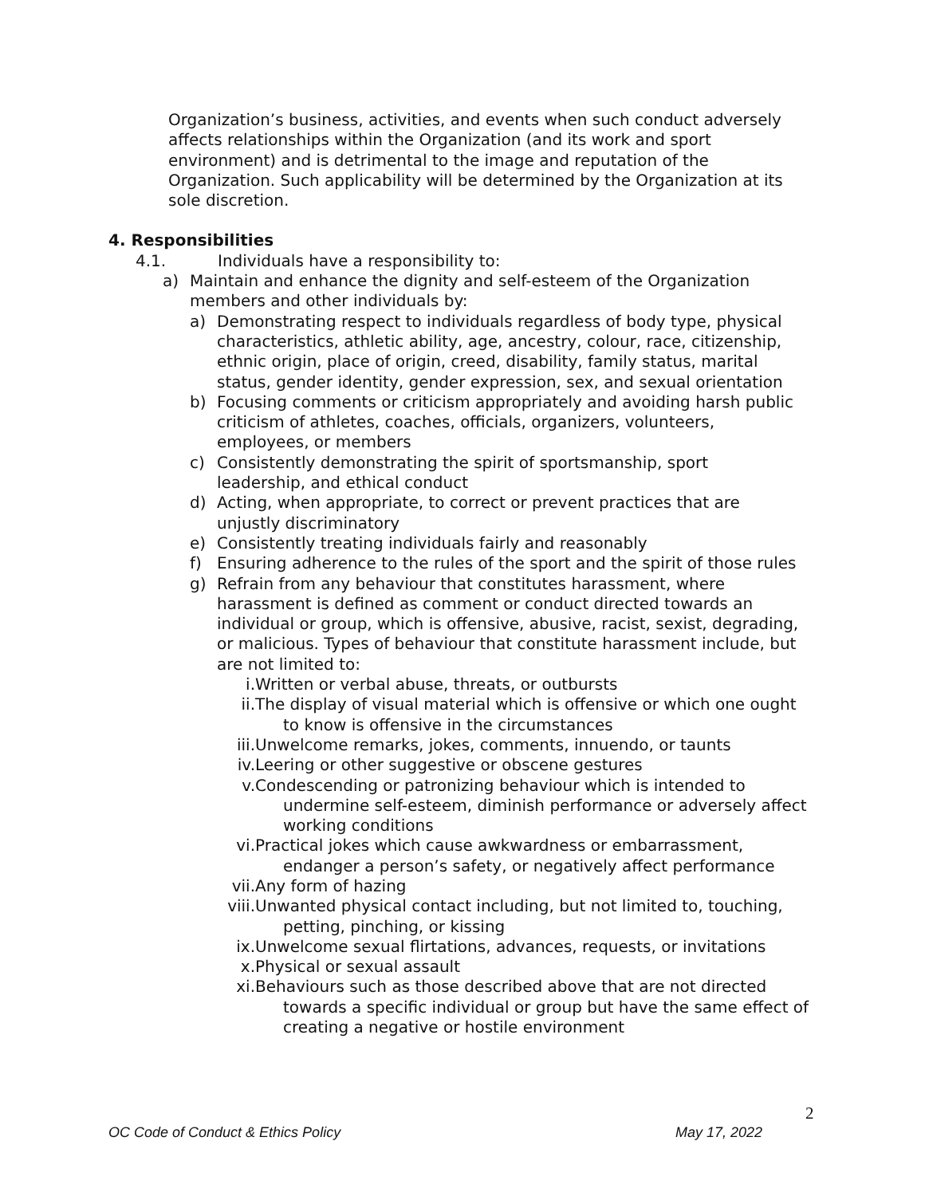Organization’s business, activities, and events when such conduct adversely affects relationships within the Organization (and its work and sport environment) and is detrimental to the image and reputation of the Organization. Such applicability will be determined by the Organization at its sole discretion.
4. Responsibilities
4.1. Individuals have a responsibility to:
a) Maintain and enhance the dignity and self-esteem of the Organization members and other individuals by:
a) Demonstrating respect to individuals regardless of body type, physical characteristics, athletic ability, age, ancestry, colour, race, citizenship, ethnic origin, place of origin, creed, disability, family status, marital status, gender identity, gender expression, sex, and sexual orientation
b) Focusing comments or criticism appropriately and avoiding harsh public criticism of athletes, coaches, officials, organizers, volunteers, employees, or members
c) Consistently demonstrating the spirit of sportsmanship, sport leadership, and ethical conduct
d) Acting, when appropriate, to correct or prevent practices that are unjustly discriminatory
e) Consistently treating individuals fairly and reasonably
f) Ensuring adherence to the rules of the sport and the spirit of those rules
g) Refrain from any behaviour that constitutes harassment, where harassment is defined as comment or conduct directed towards an individual or group, which is offensive, abusive, racist, sexist, degrading, or malicious. Types of behaviour that constitute harassment include, but are not limited to:
i. Written or verbal abuse, threats, or outbursts
ii. The display of visual material which is offensive or which one ought to know is offensive in the circumstances
iii. Unwelcome remarks, jokes, comments, innuendo, or taunts
iv. Leering or other suggestive or obscene gestures
v. Condescending or patronizing behaviour which is intended to undermine self-esteem, diminish performance or adversely affect working conditions
vi. Practical jokes which cause awkwardness or embarrassment, endanger a person’s safety, or negatively affect performance
vii. Any form of hazing
viii. Unwanted physical contact including, but not limited to, touching, petting, pinching, or kissing
ix. Unwelcome sexual flirtations, advances, requests, or invitations
x. Physical or sexual assault
xi. Behaviours such as those described above that are not directed towards a specific individual or group but have the same effect of creating a negative or hostile environment
2
OC Code of Conduct & Ethics Policy May 17, 2022